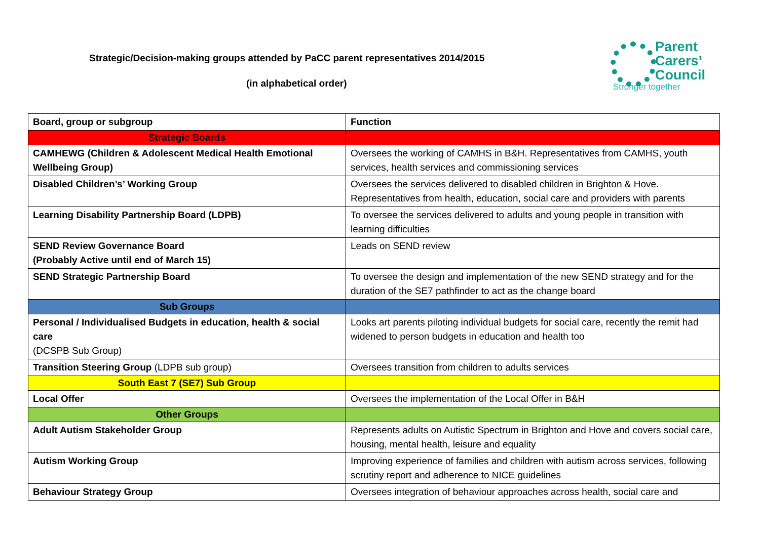Strategic/Decision-making groups attended by PaCC parent representatives 2014/2015
(in alphabetical order)
Parent
Carers’
Council
Stronger together
| Board, group or subgroup | Function |
| --- | --- |
| Strategic Boards | |
| CAMHEWG (Children & Adolescent Medical Health Emotional Wellbeing Group) | Oversees the working of CAMHS in B&H. Representatives from CAMHS, youth services, health services and commissioning services |
| Disabled Children’s’ Working Group | Oversees the services delivered to disabled children in Brighton & Hove. Representatives from health, education, social care and providers with parents |
| Learning Disability Partnership Board (LDPB) | To oversee the services delivered to adults and young people in transition with learning difficulties |
| SEND Review Governance Board (Probably Active until end of March 15) | Leads on SEND review |
| SEND Strategic Partnership Board | To oversee the design and implementation of the new SEND strategy and for the duration of the SE7 pathfinder to act as the change board |
| Sub Groups | |
| Personal / Individualised Budgets in education, health & social care (DCSPB Sub Group) | Looks art parents piloting individual budgets for social care, recently the remit had widened to person budgets in education and health too |
| Transition Steering Group (LDPB sub group) | Oversees transition from children to adults services |
| South East 7 (SE7) Sub Group | |
| Local Offer | Oversees the implementation of the Local Offer in B&H |
| Other Groups | |
| Adult Autism Stakeholder Group | Represents adults on Autistic Spectrum in Brighton and Hove and covers social care, housing, mental health, leisure and equality |
| Autism Working Group | Improving experience of families and children with autism across services, following scrutiny report and adherence to NICE guidelines |
| Behaviour Strategy Group | Oversees integration of behaviour approaches across health, social care and |